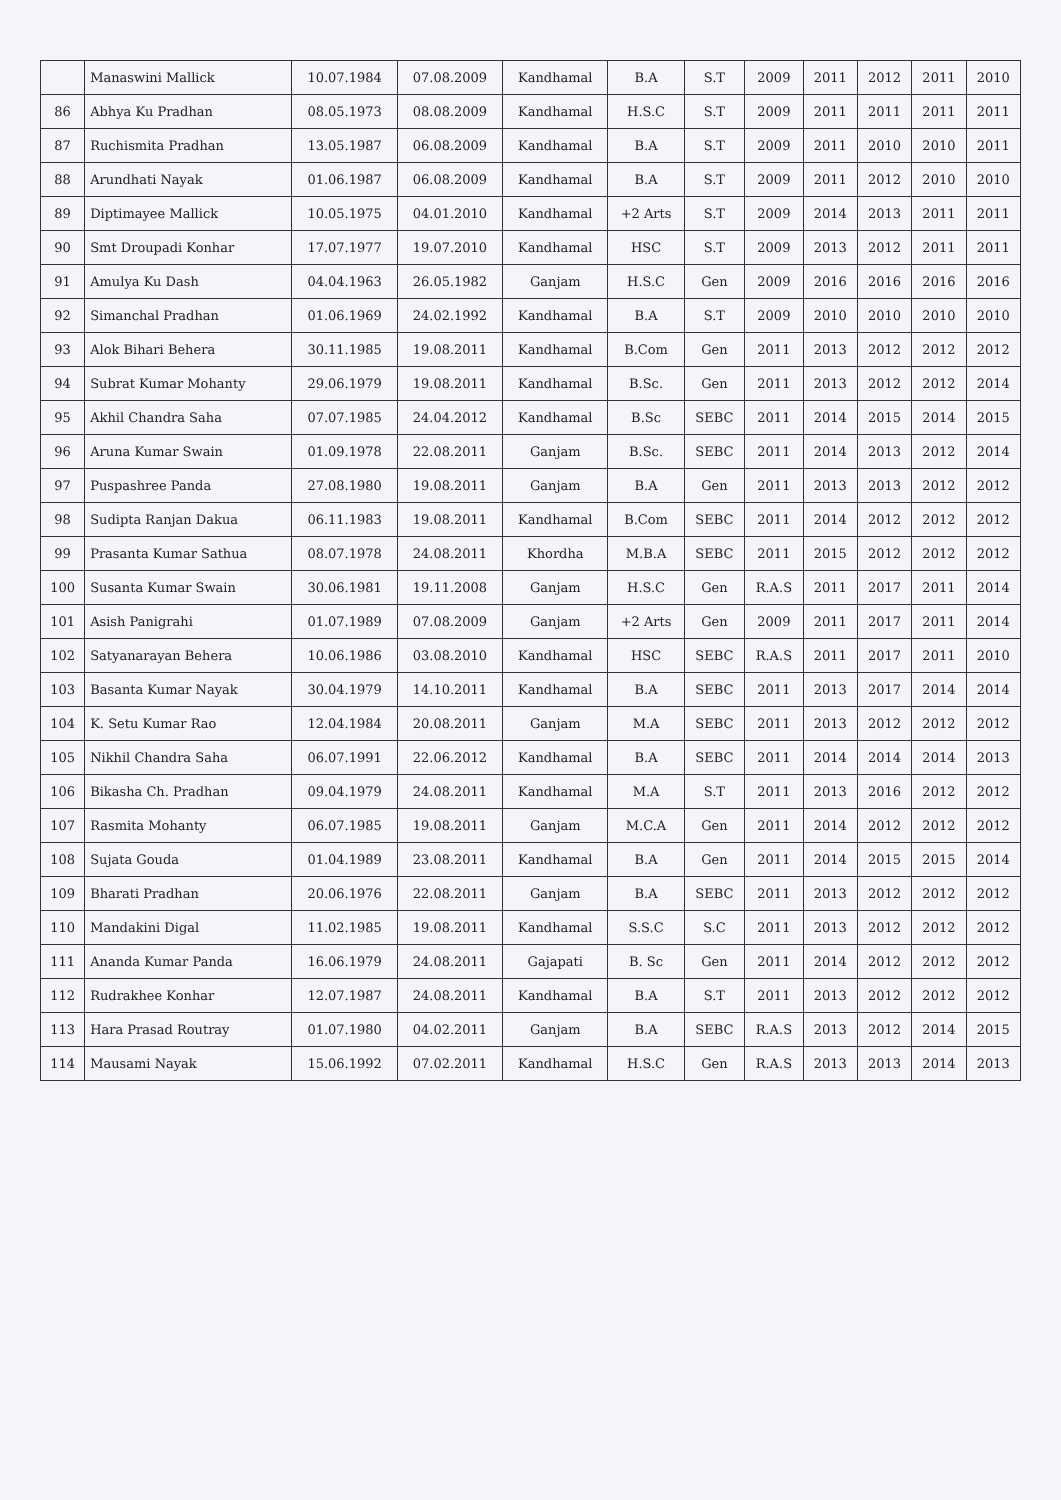| | Manaswini Mallick | 10.07.1984 | 07.08.2009 | Kandhamal | B.A | S.T | 2009 | 2011 | 2012 | 2011 | 2010 |
| 86 | Abhya Ku Pradhan | 08.05.1973 | 08.08.2009 | Kandhamal | H.S.C | S.T | 2009 | 2011 | 2011 | 2011 | 2011 |
| 87 | Ruchismita Pradhan | 13.05.1987 | 06.08.2009 | Kandhamal | B.A | S.T | 2009 | 2011 | 2010 | 2010 | 2011 |
| 88 | Arundhati Nayak | 01.06.1987 | 06.08.2009 | Kandhamal | B.A | S.T | 2009 | 2011 | 2012 | 2010 | 2010 |
| 89 | Diptimayee Mallick | 10.05.1975 | 04.01.2010 | Kandhamal | +2 Arts | S.T | 2009 | 2014 | 2013 | 2011 | 2011 |
| 90 | Smt Droupadi Konhar | 17.07.1977 | 19.07.2010 | Kandhamal | HSC | S.T | 2009 | 2013 | 2012 | 2011 | 2011 |
| 91 | Amulya Ku Dash | 04.04.1963 | 26.05.1982 | Ganjam | H.S.C | Gen | 2009 | 2016 | 2016 | 2016 | 2016 |
| 92 | Simanchal Pradhan | 01.06.1969 | 24.02.1992 | Kandhamal | B.A | S.T | 2009 | 2010 | 2010 | 2010 | 2010 |
| 93 | Alok Bihari Behera | 30.11.1985 | 19.08.2011 | Kandhamal | B.Com | Gen | 2011 | 2013 | 2012 | 2012 | 2012 |
| 94 | Subrat Kumar Mohanty | 29.06.1979 | 19.08.2011 | Kandhamal | B.Sc. | Gen | 2011 | 2013 | 2012 | 2012 | 2014 |
| 95 | Akhil Chandra Saha | 07.07.1985 | 24.04.2012 | Kandhamal | B.Sc | SEBC | 2011 | 2014 | 2015 | 2014 | 2015 |
| 96 | Aruna Kumar Swain | 01.09.1978 | 22.08.2011 | Ganjam | B.Sc. | SEBC | 2011 | 2014 | 2013 | 2012 | 2014 |
| 97 | Puspashree Panda | 27.08.1980 | 19.08.2011 | Ganjam | B.A | Gen | 2011 | 2013 | 2013 | 2012 | 2012 |
| 98 | Sudipta Ranjan Dakua | 06.11.1983 | 19.08.2011 | Kandhamal | B.Com | SEBC | 2011 | 2014 | 2012 | 2012 | 2012 |
| 99 | Prasanta Kumar Sathua | 08.07.1978 | 24.08.2011 | Khordha | M.B.A | SEBC | 2011 | 2015 | 2012 | 2012 | 2012 |
| 100 | Susanta Kumar Swain | 30.06.1981 | 19.11.2008 | Ganjam | H.S.C | Gen | R.A.S | 2011 | 2017 | 2011 | 2014 |
| 101 | Asish Panigrahi | 01.07.1989 | 07.08.2009 | Ganjam | +2 Arts | Gen | 2009 | 2011 | 2017 | 2011 | 2014 |
| 102 | Satyanarayan Behera | 10.06.1986 | 03.08.2010 | Kandhamal | HSC | SEBC | R.A.S | 2011 | 2017 | 2011 | 2010 |
| 103 | Basanta Kumar Nayak | 30.04.1979 | 14.10.2011 | Kandhamal | B.A | SEBC | 2011 | 2013 | 2017 | 2014 | 2014 |
| 104 | K. Setu Kumar Rao | 12.04.1984 | 20.08.2011 | Ganjam | M.A | SEBC | 2011 | 2013 | 2012 | 2012 | 2012 |
| 105 | Nikhil Chandra Saha | 06.07.1991 | 22.06.2012 | Kandhamal | B.A | SEBC | 2011 | 2014 | 2014 | 2014 | 2013 |
| 106 | Bikasha Ch. Pradhan | 09.04.1979 | 24.08.2011 | Kandhamal | M.A | S.T | 2011 | 2013 | 2016 | 2012 | 2012 |
| 107 | Rasmita Mohanty | 06.07.1985 | 19.08.2011 | Ganjam | M.C.A | Gen | 2011 | 2014 | 2012 | 2012 | 2012 |
| 108 | Sujata Gouda | 01.04.1989 | 23.08.2011 | Kandhamal | B.A | Gen | 2011 | 2014 | 2015 | 2015 | 2014 |
| 109 | Bharati Pradhan | 20.06.1976 | 22.08.2011 | Ganjam | B.A | SEBC | 2011 | 2013 | 2012 | 2012 | 2012 |
| 110 | Mandakini Digal | 11.02.1985 | 19.08.2011 | Kandhamal | S.S.C | S.C | 2011 | 2013 | 2012 | 2012 | 2012 |
| 111 | Ananda Kumar Panda | 16.06.1979 | 24.08.2011 | Gajapati | B. Sc | Gen | 2011 | 2014 | 2012 | 2012 | 2012 |
| 112 | Rudrakhee Konhar | 12.07.1987 | 24.08.2011 | Kandhamal | B.A | S.T | 2011 | 2013 | 2012 | 2012 | 2012 |
| 113 | Hara Prasad Routray | 01.07.1980 | 04.02.2011 | Ganjam | B.A | SEBC | R.A.S | 2013 | 2012 | 2014 | 2015 |
| 114 | Mausami Nayak | 15.06.1992 | 07.02.2011 | Kandhamal | H.S.C | Gen | R.A.S | 2013 | 2013 | 2014 | 2013 |